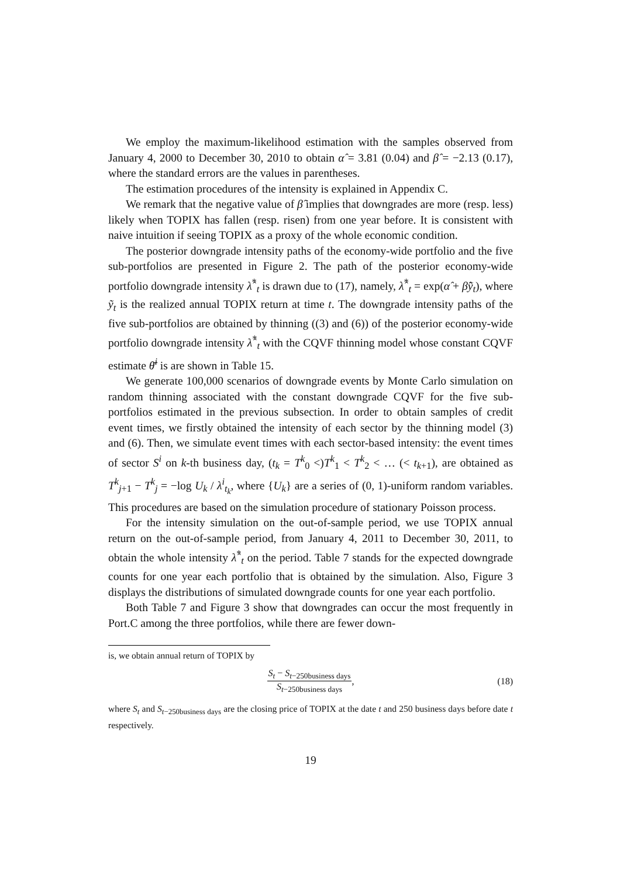We employ the maximum-likelihood estimation with the samples observed from January 4, 2000 to December 30, 2010 to obtain α̂ = 3.81 (0.04) and β̂ = −2.13 (0.17), where the standard errors are the values in parentheses.
The estimation procedures of the intensity is explained in Appendix C.
We remark that the negative value of β̂ implies that downgrades are more (resp. less) likely when TOPIX has fallen (resp. risen) from one year before. It is consistent with naive intuition if seeing TOPIX as a proxy of the whole economic condition.
The posterior downgrade intensity paths of the economy-wide portfolio and the five sub-portfolios are presented in Figure 2. The path of the posterior economy-wide portfolio downgrade intensity λ̂<sup>*</sup><sub>t</sub> is drawn due to (17), namely, λ̂<sup>*</sup><sub>t</sub> = exp(α̂ + β̂ỹ<sub>t</sub>), where ỹ<sub>t</sub> is the realized annual TOPIX return at time t. The downgrade intensity paths of the five sub-portfolios are obtained by thinning ((3) and (6)) of the posterior economy-wide portfolio downgrade intensity λ̂<sup>*</sup><sub>t</sub> with the CQVF thinning model whose constant CQVF estimate θ̄<sup>i</sup> is are shown in Table 15.
We generate 100,000 scenarios of downgrade events by Monte Carlo simulation on random thinning associated with the constant downgrade CQVF for the five sub-portfolios estimated in the previous subsection. In order to obtain samples of credit event times, we firstly obtained the intensity of each sector by the thinning model (3) and (6). Then, we simulate event times with each sector-based intensity: the event times of sector S<sup>i</sup> on k-th business day, (t<sub>k</sub> = T<sup>k</sup><sub>0</sub> <)T<sup>k</sup><sub>1</sub> < T<sup>k</sup><sub>2</sub> < … (< t<sub>k+1</sub>), are obtained as T<sup>k</sup><sub>j+1</sub> − T<sup>k</sup><sub>j</sub> = −log U<sub>k</sub> / λ<sup>i</sup><sub>t<sub>k</sub></sub>, where {U<sub>k</sub>} are a series of (0, 1)-uniform random variables. This procedures are based on the simulation procedure of stationary Poisson process.
For the intensity simulation on the out-of-sample period, we use TOPIX annual return on the out-of-sample period, from January 4, 2011 to December 30, 2011, to obtain the whole intensity λ̂<sup>*</sup><sub>t</sub> on the period. Table 7 stands for the expected downgrade counts for one year each portfolio that is obtained by the simulation. Also, Figure 3 displays the distributions of simulated downgrade counts for one year each portfolio.
Both Table 7 and Figure 3 show that downgrades can occur the most frequently in Port.C among the three portfolios, while there are fewer down-
is, we obtain annual return of TOPIX by
S<sub>t</sub> − S<sub>t−250business days</sub> S<sub>t−250business days</sub>, (18)
where S<sub>t</sub> and S<sub>t−250business days</sub> are the closing price of TOPIX at the date t and 250 business days before date t respectively.
19